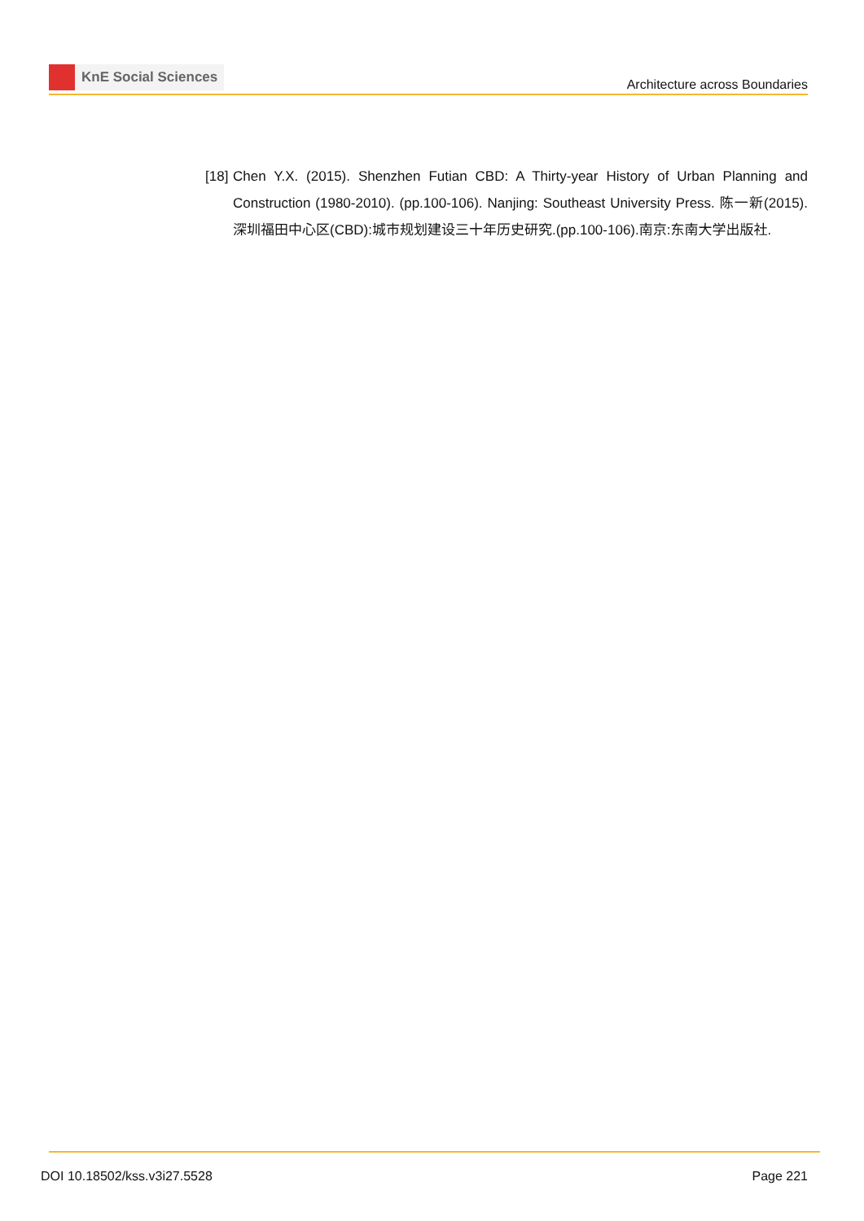KnE Social Sciences
Architecture across Boundaries
[18]
Chen Y.X. (2015). Shenzhen Futian CBD: A Thirty-year History of Urban Planning and Construction (1980-2010). (pp.100-106). Nanjing: Southeast University Press. 陈一新(2015). 深圳福田中心区(CBD):城市规划建设三十年历史研究.(pp.100-106).南京:东南大学出版社.
DOI 10.18502/kss.v3i27.5528 Page 221